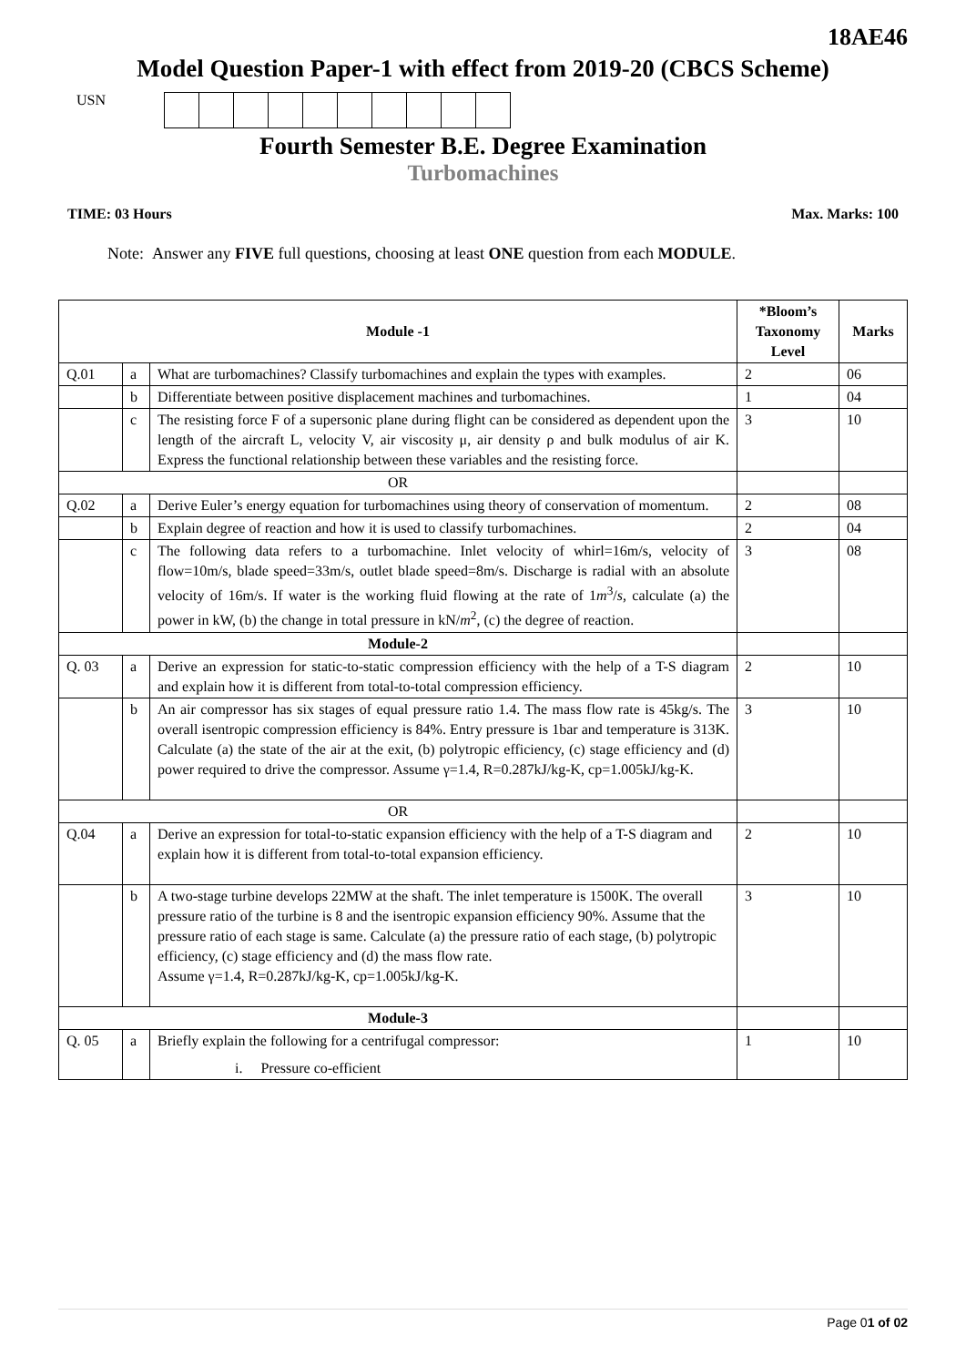18AE46
Model Question Paper-1 with effect from 2019-20 (CBCS Scheme)
USN
Fourth Semester B.E. Degree Examination
Turbomachines
TIME: 03 Hours Max. Marks: 100
Note: Answer any FIVE full questions, choosing at least ONE question from each MODULE.
| Module -1 | | | *Bloom’s Taxonomy Level | Marks |
| --- | --- | --- | --- | --- |
| Q.01 | a | What are turbomachines? Classify turbomachines and explain the types with examples. | 2 | 06 |
| | b | Differentiate between positive displacement machines and turbomachines. | 1 | 04 |
| | c | The resisting force F of a supersonic plane during flight can be considered as dependent upon the length of the aircraft L, velocity V, air viscosity μ, air density ρ and bulk modulus of air K. Express the functional relationship between these variables and the resisting force. | 3 | 10 |
| OR | | | | |
| Q.02 | a | Derive Euler’s energy equation for turbomachines using theory of conservation of momentum. | 2 | 08 |
| | b | Explain degree of reaction and how it is used to classify turbomachines. | 2 | 04 |
| | c | The following data refers to a turbomachine. Inlet velocity of whirl=16m/s, velocity of flow=10m/s, blade speed=33m/s, outlet blade speed=8m/s. Discharge is radial with an absolute velocity of 16m/s. If water is the working fluid flowing at the rate of 1 m<sup>3</sup>/ s , calculate (a) the power in kW, (b) the change in total pressure in kN/ m<sup>2</sup>, (c) the degree of reaction. | 3 | 08 |
| Module-2 | | | | |
| Q. 03 | a | Derive an expression for static-to-static compression efficiency with the help of a T-S diagram and explain how it is different from total-to-total compression efficiency. | 2 | 10 |
| | b | An air compressor has six stages of equal pressure ratio 1.4. The mass flow rate is 45kg/s. The overall isentropic compression efficiency is 84%. Entry pressure is 1bar and temperature is 313K. Calculate (a) the state of the air at the exit, (b) polytropic efficiency, (c) stage efficiency and (d) power required to drive the compressor. Assume γ=1.4, R=0.287kJ/kg-K, cp=1.005kJ/kg-K. | 3 | 10 |
| OR | | | | |
| Q.04 | a | Derive an expression for total-to-static expansion efficiency with the help of a T-S diagram and explain how it is different from total-to-total expansion efficiency. | 2 | 10 |
| | b | A two-stage turbine develops 22MW at the shaft. The inlet temperature is 1500K. The overall pressure ratio of the turbine is 8 and the isentropic expansion efficiency 90%. Assume that the pressure ratio of each stage is same. Calculate (a) the pressure ratio of each stage, (b) polytropic efficiency, (c) stage efficiency and (d) the mass flow rate. Assume γ=1.4, R=0.287kJ/kg-K, cp=1.005kJ/kg-K. | 3 | 10 |
| Module-3 | | | | |
| Q. 05 | a | Briefly explain the following for a centrifugal compressor: i. Pressure co-efficient | 1 | 10 |
Page 01 of 02